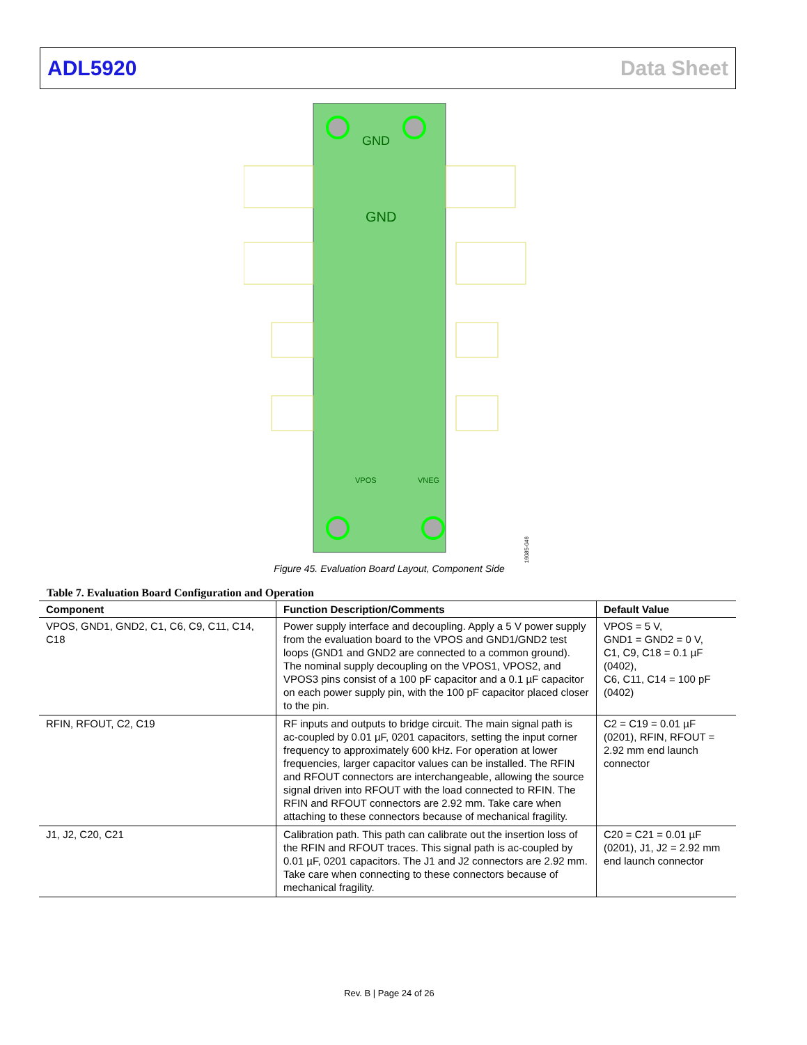ADL5920 Data Sheet
GND
GND
VPOS
VNEG
16085-046
Figure 45. Evaluation Board Layout, Component Side
Table 7. Evaluation Board Configuration and Operation
| Component | Function Description/Comments | Default Value |
| --- | --- | --- |
| VPOS, GND1, GND2, C1, C6, C9, C11, C14, C18 | Power supply interface and decoupling. Apply a 5 V power supply from the evaluation board to the VPOS and GND1/GND2 test loops (GND1 and GND2 are connected to a common ground). The nominal supply decoupling on the VPOS1, VPOS2, and VPOS3 pins consist of a 100 pF capacitor and a 0.1 µF capacitor on each power supply pin, with the 100 pF capacitor placed closer to the pin. | VPOS = 5 V, GND1 = GND2 = 0 V, C1, C9, C18 = 0.1 µF (0402), C6, C11, C14 = 100 pF (0402) |
| RFIN, RFOUT, C2, C19 | RF inputs and outputs to bridge circuit. The main signal path is ac-coupled by 0.01 µF, 0201 capacitors, setting the input corner frequency to approximately 600 kHz. For operation at lower frequencies, larger capacitor values can be installed. The RFIN and RFOUT connectors are interchangeable, allowing the source signal driven into RFOUT with the load connected to RFIN. The RFIN and RFOUT connectors are 2.92 mm. Take care when attaching to these connectors because of mechanical fragility. | C2 = C19 = 0.01 µF (0201), RFIN, RFOUT = 2.92 mm end launch connector |
| J1, J2, C20, C21 | Calibration path. This path can calibrate out the insertion loss of the RFIN and RFOUT traces. This signal path is ac-coupled by 0.01 µF, 0201 capacitors. The J1 and J2 connectors are 2.92 mm. Take care when connecting to these connectors because of mechanical fragility. | C20 = C21 = 0.01 µF (0201), J1, J2 = 2.92 mm end launch connector |
Rev. B | Page 24 of 26